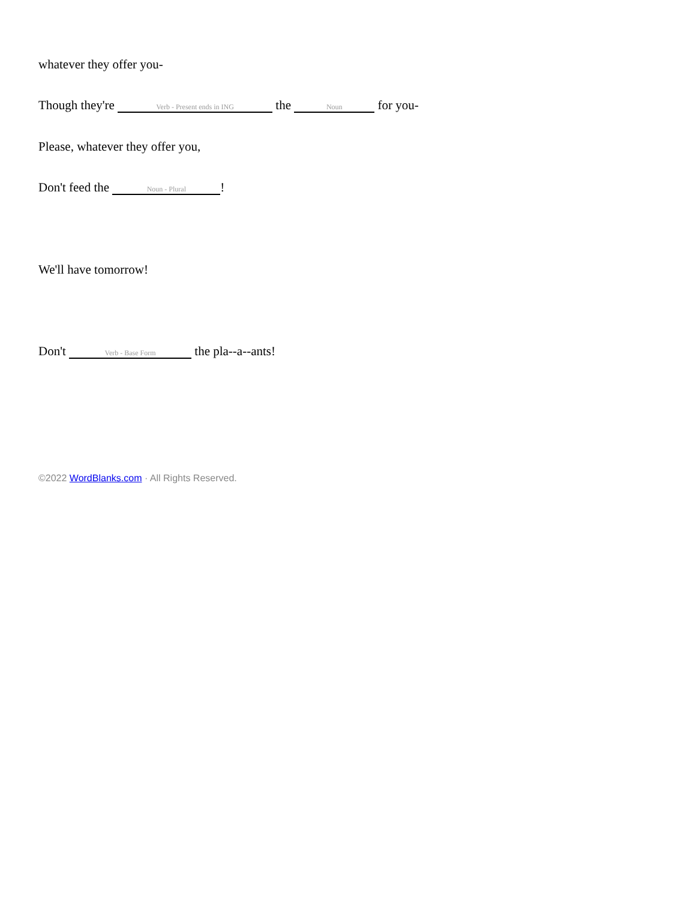whatever they offer you-
Though they're Verb - Present ends in ING the Noun for you-
Please, whatever they offer you,
Don't feed the Noun - Plural!
We'll have tomorrow!
Don't Verb - Base Form the pla--a--ants!
©2022 WordBlanks.com · All Rights Reserved.